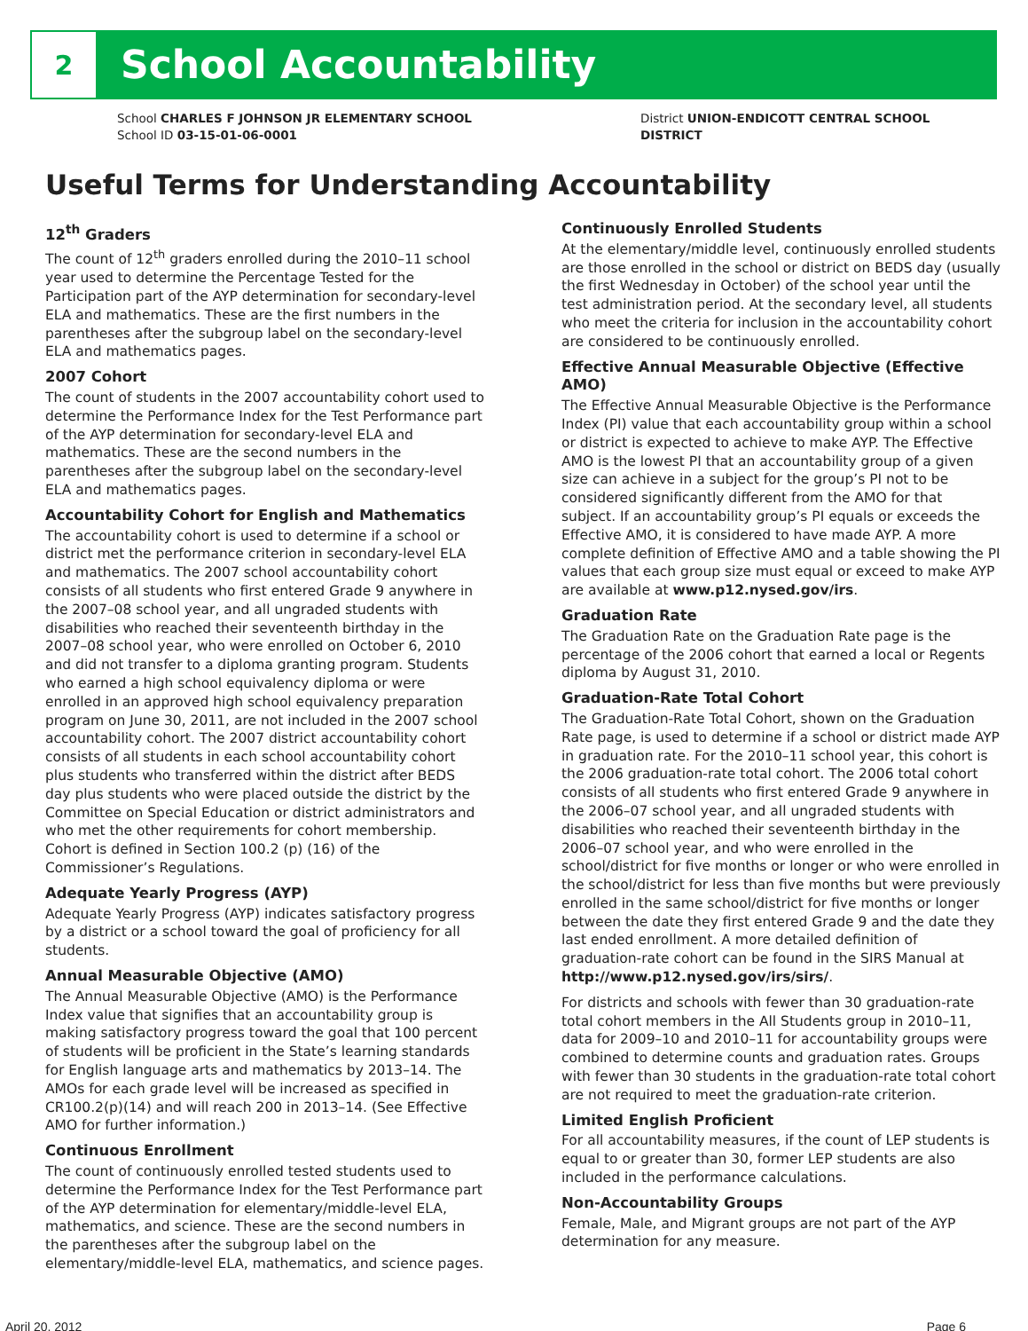2
School Accountability
School CHARLES F JOHNSON JR ELEMENTARY SCHOOL
School ID 03-15-01-06-0001
District UNION-ENDICOTT CENTRAL SCHOOL
DISTRICT
Useful Terms for Understanding Accountability
12<sup>th</sup> Graders
The count of 12<sup>th</sup> graders enrolled during the 2010–11 school year used to determine the Percentage Tested for the Participation part of the AYP determination for secondary-level ELA and mathematics. These are the first numbers in the parentheses after the subgroup label on the secondary-level ELA and mathematics pages.
2007 Cohort
The count of students in the 2007 accountability cohort used to determine the Performance Index for the Test Performance part of the AYP determination for secondary-level ELA and mathematics. These are the second numbers in the parentheses after the subgroup label on the secondary-level ELA and mathematics pages.
Accountability Cohort for English and Mathematics
The accountability cohort is used to determine if a school or district met the performance criterion in secondary-level ELA and mathematics. The 2007 school accountability cohort consists of all students who first entered Grade 9 anywhere in the 2007–08 school year, and all ungraded students with disabilities who reached their seventeenth birthday in the 2007–08 school year, who were enrolled on October 6, 2010 and did not transfer to a diploma granting program. Students who earned a high school equivalency diploma or were enrolled in an approved high school equivalency preparation program on June 30, 2011, are not included in the 2007 school accountability cohort. The 2007 district accountability cohort consists of all students in each school accountability cohort plus students who transferred within the district after BEDS day plus students who were placed outside the district by the Committee on Special Education or district administrators and who met the other requirements for cohort membership. Cohort is defined in Section 100.2 (p) (16) of the Commissioner’s Regulations.
Adequate Yearly Progress (AYP)
Adequate Yearly Progress (AYP) indicates satisfactory progress by a district or a school toward the goal of proficiency for all students.
Annual Measurable Objective (AMO)
The Annual Measurable Objective (AMO) is the Performance Index value that signifies that an accountability group is making satisfactory progress toward the goal that 100 percent of students will be proficient in the State’s learning standards for English language arts and mathematics by 2013–14. The AMOs for each grade level will be increased as specified in CR100.2(p)(14) and will reach 200 in 2013–14. (See Effective AMO for further information.)
Continuous Enrollment
The count of continuously enrolled tested students used to determine the Performance Index for the Test Performance part of the AYP determination for elementary/middle-level ELA, mathematics, and science. These are the second numbers in the parentheses after the subgroup label on the elementary/middle-level ELA, mathematics, and science pages.
Continuously Enrolled Students
At the elementary/middle level, continuously enrolled students are those enrolled in the school or district on BEDS day (usually the first Wednesday in October) of the school year until the test administration period. At the secondary level, all students who meet the criteria for inclusion in the accountability cohort are considered to be continuously enrolled.
Effective Annual Measurable Objective (Effective AMO)
The Effective Annual Measurable Objective is the Performance Index (PI) value that each accountability group within a school or district is expected to achieve to make AYP. The Effective AMO is the lowest PI that an accountability group of a given size can achieve in a subject for the group’s PI not to be considered significantly different from the AMO for that subject. If an accountability group’s PI equals or exceeds the Effective AMO, it is considered to have made AYP. A more complete definition of Effective AMO and a table showing the PI values that each group size must equal or exceed to make AYP are available at www.p12.nysed.gov/irs.
Graduation Rate
The Graduation Rate on the Graduation Rate page is the percentage of the 2006 cohort that earned a local or Regents diploma by August 31, 2010.
Graduation-Rate Total Cohort
The Graduation-Rate Total Cohort, shown on the Graduation Rate page, is used to determine if a school or district made AYP in graduation rate. For the 2010–11 school year, this cohort is the 2006 graduation-rate total cohort. The 2006 total cohort consists of all students who first entered Grade 9 anywhere in the 2006–07 school year, and all ungraded students with disabilities who reached their seventeenth birthday in the 2006–07 school year, and who were enrolled in the school/district for five months or longer or who were enrolled in the school/district for less than five months but were previously enrolled in the same school/district for five months or longer between the date they first entered Grade 9 and the date they last ended enrollment. A more detailed definition of graduation-rate cohort can be found in the SIRS Manual at http://www.p12.nysed.gov/irs/sirs/.
For districts and schools with fewer than 30 graduation-rate total cohort members in the All Students group in 2010–11, data for 2009–10 and 2010–11 for accountability groups were combined to determine counts and graduation rates. Groups with fewer than 30 students in the graduation-rate total cohort are not required to meet the graduation-rate criterion.
Limited English Proficient
For all accountability measures, if the count of LEP students is equal to or greater than 30, former LEP students are also included in the performance calculations.
Non-Accountability Groups
Female, Male, and Migrant groups are not part of the AYP determination for any measure.
April 20, 2012 Page 6